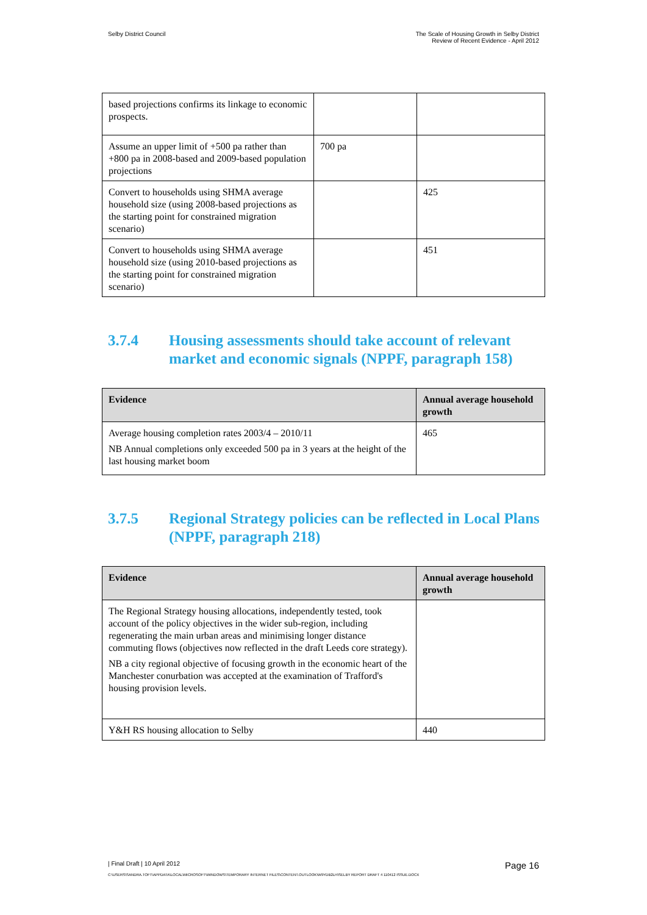Selby District Council The Scale of Housing Growth in Selby District
Review of Recent Evidence - April 2012
| based projections confirms its linkage to economic prospects. | | |
| Assume an upper limit of +500 pa rather than +800 pa in 2008-based and 2009-based population projections | 700 pa | |
| Convert to households using SHMA average household size (using 2008-based projections as the starting point for constrained migration scenario) | | 425 |
| Convert to households using SHMA average household size (using 2010-based projections as the starting point for constrained migration scenario) | | 451 |
3.7.4 Housing assessments should take account of relevant market and economic signals (NPPF, paragraph 158)
| Evidence | Annual average household growth |
| --- | --- |
| Average housing completion rates 2003/4 – 2010/11 NB Annual completions only exceeded 500 pa in 3 years at the height of the last housing market boom | 465 |
3.7.5 Regional Strategy policies can be reflected in Local Plans (NPPF, paragraph 218)
| Evidence | Annual average household growth |
| --- | --- |
| The Regional Strategy housing allocations, independently tested, took account of the policy objectives in the wider sub-region, including regenerating the main urban areas and minimising longer distance commuting flows (objectives now reflected in the draft Leeds core strategy). NB a city regional objective of focusing growth in the economic heart of the Manchester conurbation was accepted at the examination of Trafford's housing provision levels. | |
| Y&H RS housing allocation to Selby | 440 |
| Final Draft | 10 April 2012
Page 16
C:\USERS\SANDRA.TOFT\APPDATA\LOCAL\MICROSOFT\WINDOWS\TEMPORARY INTERNET FILES\CONTENT.OUTLOOK\W9YDB2LH\SELBY REPORT DRAFT 4 110412 ISSUE.DOCX